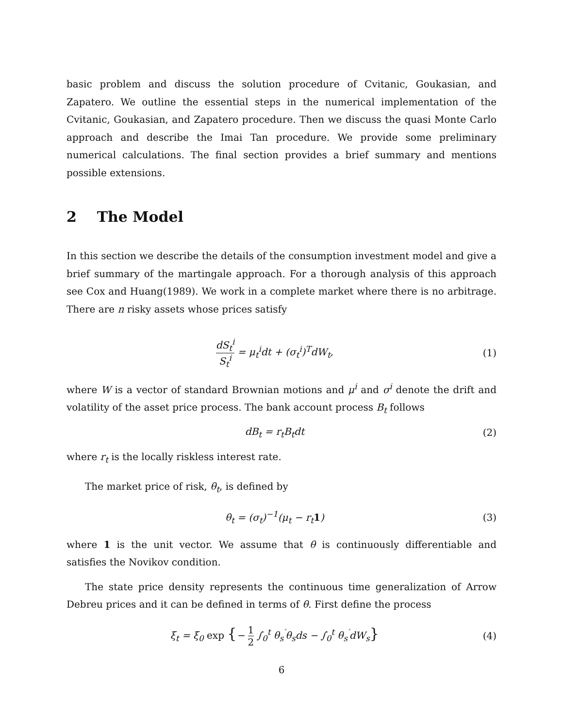basic problem and discuss the solution procedure of Cvitanic, Goukasian, and Zapatero. We outline the essential steps in the numerical implementation of the Cvitanic, Goukasian, and Zapatero procedure. Then we discuss the quasi Monte Carlo approach and describe the Imai Tan procedure. We provide some preliminary numerical calculations. The final section provides a brief summary and mentions possible extensions.
2 The Model
In this section we describe the details of the consumption investment model and give a brief summary of the martingale approach. For a thorough analysis of this approach see Cox and Huang(1989). We work in a complete market where there is no arbitrage. There are n risky assets whose prices satisfy
dS<sub>t</sub><sup>i</sup> S<sub>t</sub><sup>i</sup> = μ<sub>t</sub><sup>i</sup>dt + (σ<sub>t</sub><sup>i</sup>)<sup>T</sup>dW<sub>t</sub>, (1)
where W is a vector of standard Brownian motions and μ<sup>i</sup> and σ<sup>i</sup> denote the drift and volatility of the asset price process. The bank account process B<sub>t</sub> follows
dB<sub>t</sub> = r<sub>t</sub>B<sub>t</sub>dt (2)
where r<sub>t</sub> is the locally riskless interest rate.
The market price of risk, θ<sub>t</sub>, is defined by
θ<sub>t</sub> = (σ<sub>t</sub>)<sup>−1</sup>(μ<sub>t</sub> − r<sub>t</sub>1) (3)
where 1 is the unit vector. We assume that θ is continuously differentiable and satisfies the Novikov condition.
The state price density represents the continuous time generalization of Arrow Debreu prices and it can be defined in terms of θ. First define the process
ξ<sub>t</sub> = ξ<sub>0</sub> exp {− 1 2 ∫<sub>0</sub><sup>t</sup> θ<sub>s</sub><sup>′</sup>θ<sub>s</sub>ds − ∫<sub>0</sub><sup>t</sup> θ<sub>s</sub><sup>′</sup>dW<sub>s</sub>} (4)
6